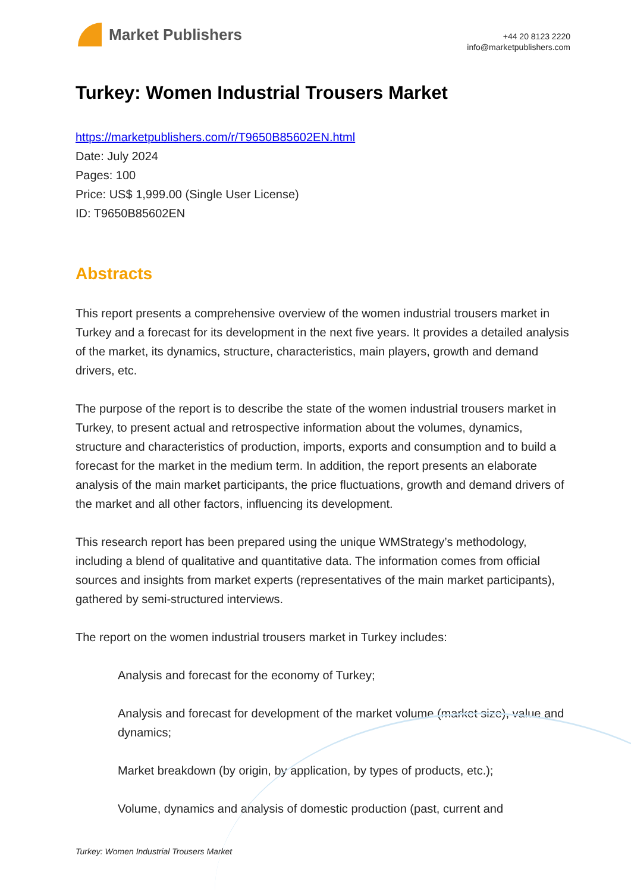Market Publishers
+44 20 8123 2220
info@marketpublishers.com
Turkey: Women Industrial Trousers Market
https://marketpublishers.com/r/T9650B85602EN.html
Date: July 2024
Pages: 100
Price: US$ 1,999.00 (Single User License)
ID: T9650B85602EN
Abstracts
This report presents a comprehensive overview of the women industrial trousers market in Turkey and a forecast for its development in the next five years. It provides a detailed analysis of the market, its dynamics, structure, characteristics, main players, growth and demand drivers, etc.
The purpose of the report is to describe the state of the women industrial trousers market in Turkey, to present actual and retrospective information about the volumes, dynamics, structure and characteristics of production, imports, exports and consumption and to build a forecast for the market in the medium term. In addition, the report presents an elaborate analysis of the main market participants, the price fluctuations, growth and demand drivers of the market and all other factors, influencing its development.
This research report has been prepared using the unique WMStrategy’s methodology, including a blend of qualitative and quantitative data. The information comes from official sources and insights from market experts (representatives of the main market participants), gathered by semi-structured interviews.
The report on the women industrial trousers market in Turkey includes:
Analysis and forecast for the economy of Turkey;
Analysis and forecast for development of the market volume (market size), value and dynamics;
Market breakdown (by origin, by application, by types of products, etc.);
Volume, dynamics and analysis of domestic production (past, current and
Turkey: Women Industrial Trousers Market